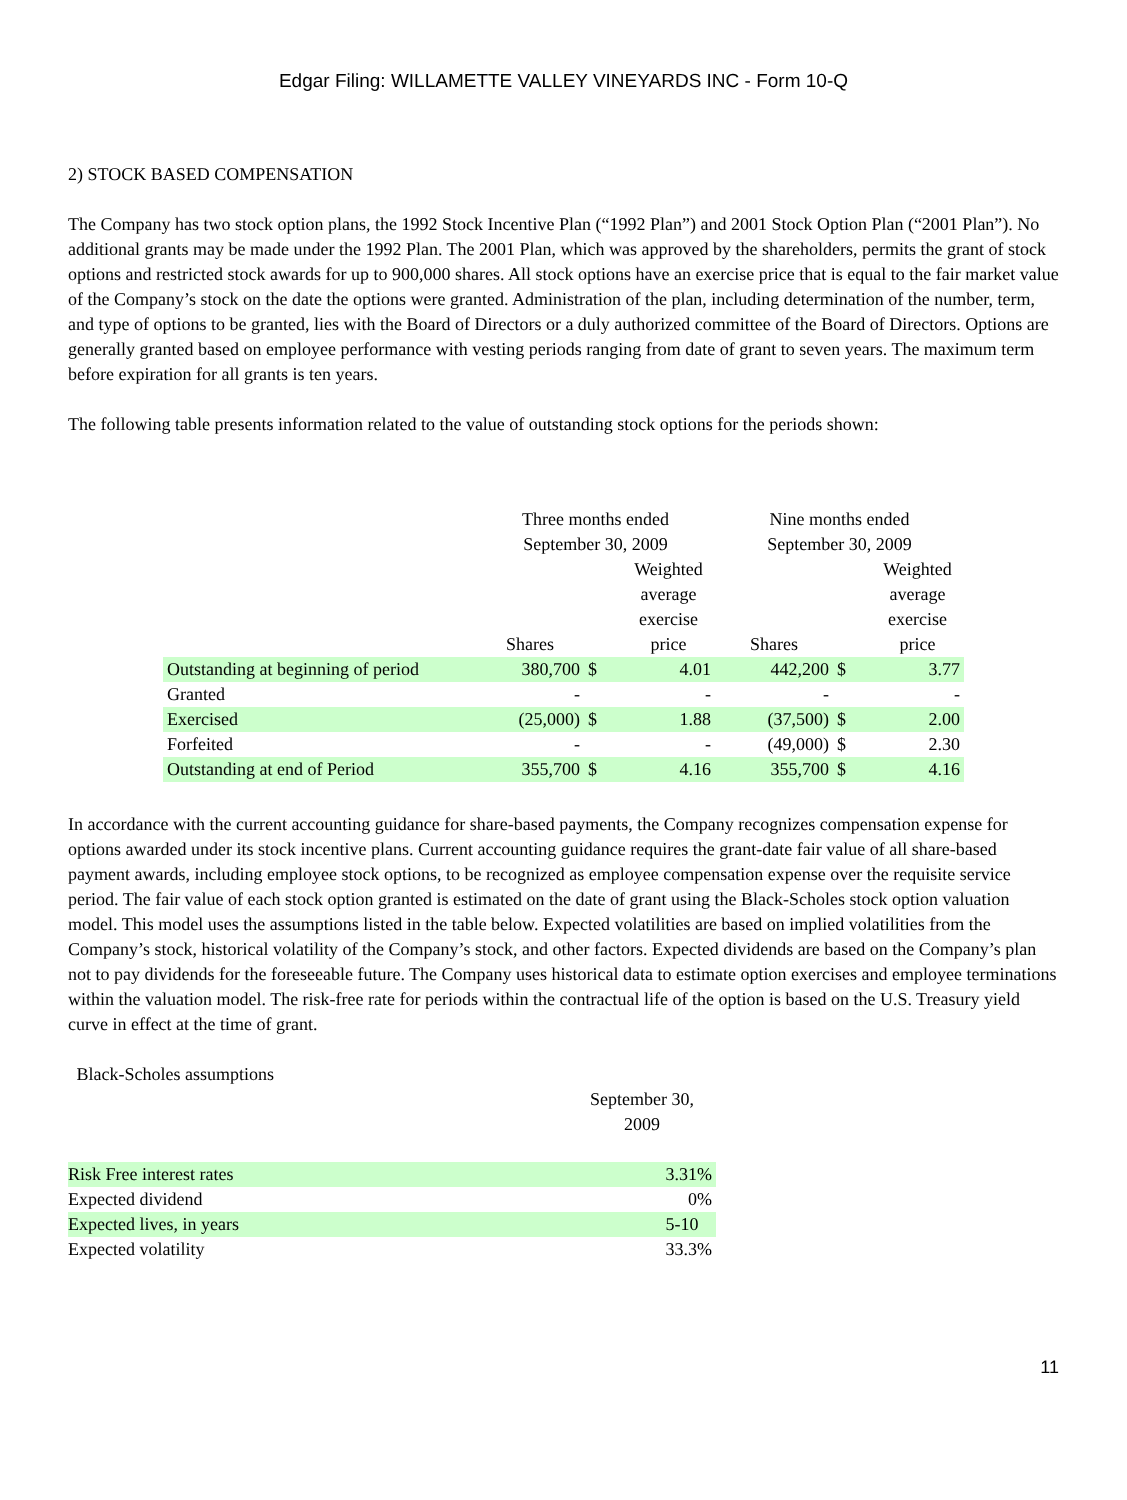Edgar Filing: WILLAMETTE VALLEY VINEYARDS INC - Form 10-Q
2) STOCK BASED COMPENSATION
The Company has two stock option plans, the 1992 Stock Incentive Plan (“1992 Plan”) and 2001 Stock Option Plan (“2001 Plan”). No additional grants may be made under the 1992 Plan. The 2001 Plan, which was approved by the shareholders, permits the grant of stock options and restricted stock awards for up to 900,000 shares. All stock options have an exercise price that is equal to the fair market value of the Company’s stock on the date the options were granted. Administration of the plan, including determination of the number, term, and type of options to be granted, lies with the Board of Directors or a duly authorized committee of the Board of Directors. Options are generally granted based on employee performance with vesting periods ranging from date of grant to seven years. The maximum term before expiration for all grants is ten years.
The following table presents information related to the value of outstanding stock options for the periods shown:
| | Three months ended September 30, 2009 | | | Nine months ended September 30, 2009 | | |
| | Shares | | Weighted average exercise price | Shares | | Weighted average exercise price |
| Outstanding at beginning of period | 380,700 | $ | 4.01 | 442,200 | $ | 3.77 |
| Granted | - | | - | - | | - |
| Exercised | (25,000) | $ | 1.88 | (37,500) | $ | 2.00 |
| Forfeited | - | | - | (49,000) | $ | 2.30 |
| Outstanding at end of Period | 355,700 | $ | 4.16 | 355,700 | $ | 4.16 |
In accordance with the current accounting guidance for share-based payments, the Company recognizes compensation expense for options awarded under its stock incentive plans. Current accounting guidance requires the grant-date fair value of all share-based payment awards, including employee stock options, to be recognized as employee compensation expense over the requisite service period. The fair value of each stock option granted is estimated on the date of grant using the Black-Scholes stock option valuation model. This model uses the assumptions listed in the table below. Expected volatilities are based on implied volatilities from the Company’s stock, historical volatility of the Company’s stock, and other factors. Expected dividends are based on the Company’s plan not to pay dividends for the foreseeable future. The Company uses historical data to estimate option exercises and employee terminations within the valuation model. The risk-free rate for periods within the contractual life of the option is based on the U.S. Treasury yield curve in effect at the time of grant.
| Black-Scholes assumptions | |
| | September 30, 2009 |
| Risk Free interest rates | 3.31% |
| Expected dividend | 0% |
| Expected lives, in years | 5-10 |
| Expected volatility | 33.3% |
11